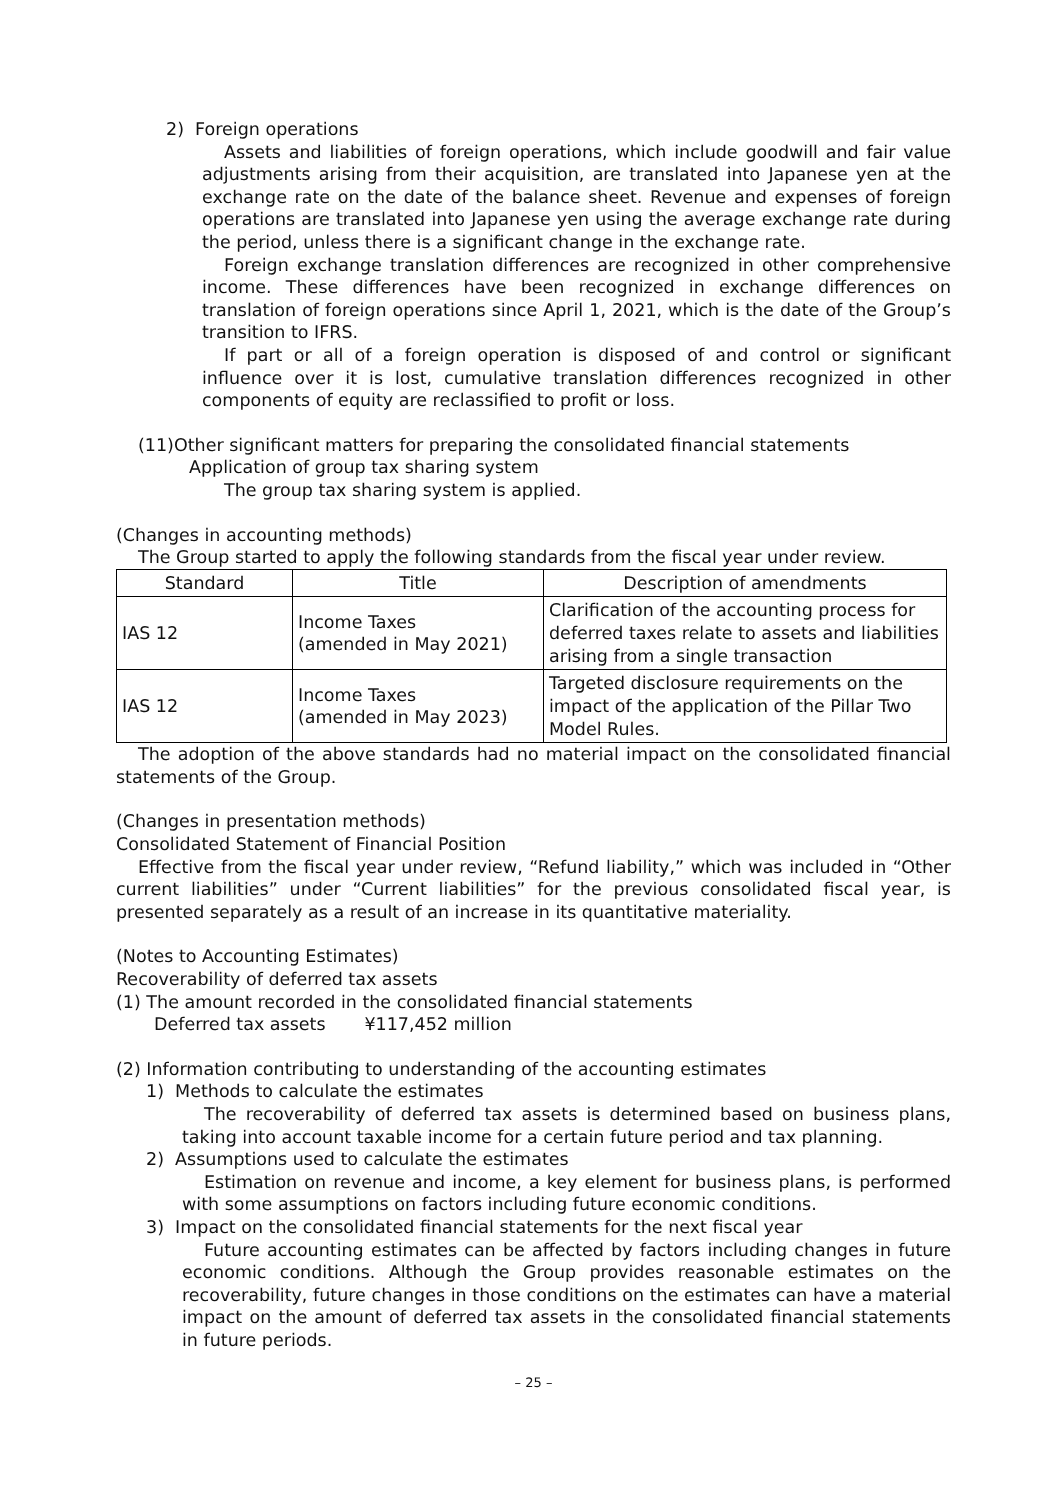2) Foreign operations
Assets and liabilities of foreign operations, which include goodwill and fair value adjustments arising from their acquisition, are translated into Japanese yen at the exchange rate on the date of the balance sheet. Revenue and expenses of foreign operations are translated into Japanese yen using the average exchange rate during the period, unless there is a significant change in the exchange rate.
Foreign exchange translation differences are recognized in other comprehensive income. These differences have been recognized in exchange differences on translation of foreign operations since April 1, 2021, which is the date of the Group’s transition to IFRS.
If part or all of a foreign operation is disposed of and control or significant influence over it is lost, cumulative translation differences recognized in other components of equity are reclassified to profit or loss.
(11)Other significant matters for preparing the consolidated financial statements
Application of group tax sharing system
The group tax sharing system is applied.
(Changes in accounting methods)
The Group started to apply the following standards from the fiscal year under review.
| Standard | Title | Description of amendments |
| --- | --- | --- |
| IAS 12 | Income Taxes (amended in May 2021) | Clarification of the accounting process for deferred taxes relate to assets and liabilities arising from a single transaction |
| IAS 12 | Income Taxes (amended in May 2023) | Targeted disclosure requirements on the impact of the application of the Pillar Two Model Rules. |
The adoption of the above standards had no material impact on the consolidated financial statements of the Group.
(Changes in presentation methods)
Consolidated Statement of Financial Position
Effective from the fiscal year under review, “Refund liability,” which was included in “Other current liabilities” under “Current liabilities” for the previous consolidated fiscal year, is presented separately as a result of an increase in its quantitative materiality.
(Notes to Accounting Estimates)
Recoverability of deferred tax assets
(1) The amount recorded in the consolidated financial statements
Deferred tax assets ¥117,452 million
(2) Information contributing to understanding of the accounting estimates
1) Methods to calculate the estimates
The recoverability of deferred tax assets is determined based on business plans, taking into account taxable income for a certain future period and tax planning.
2) Assumptions used to calculate the estimates
Estimation on revenue and income, a key element for business plans, is performed with some assumptions on factors including future economic conditions.
3) Impact on the consolidated financial statements for the next fiscal year
Future accounting estimates can be affected by factors including changes in future economic conditions. Although the Group provides reasonable estimates on the recoverability, future changes in those conditions on the estimates can have a material impact on the amount of deferred tax assets in the consolidated financial statements in future periods.
– 25 –